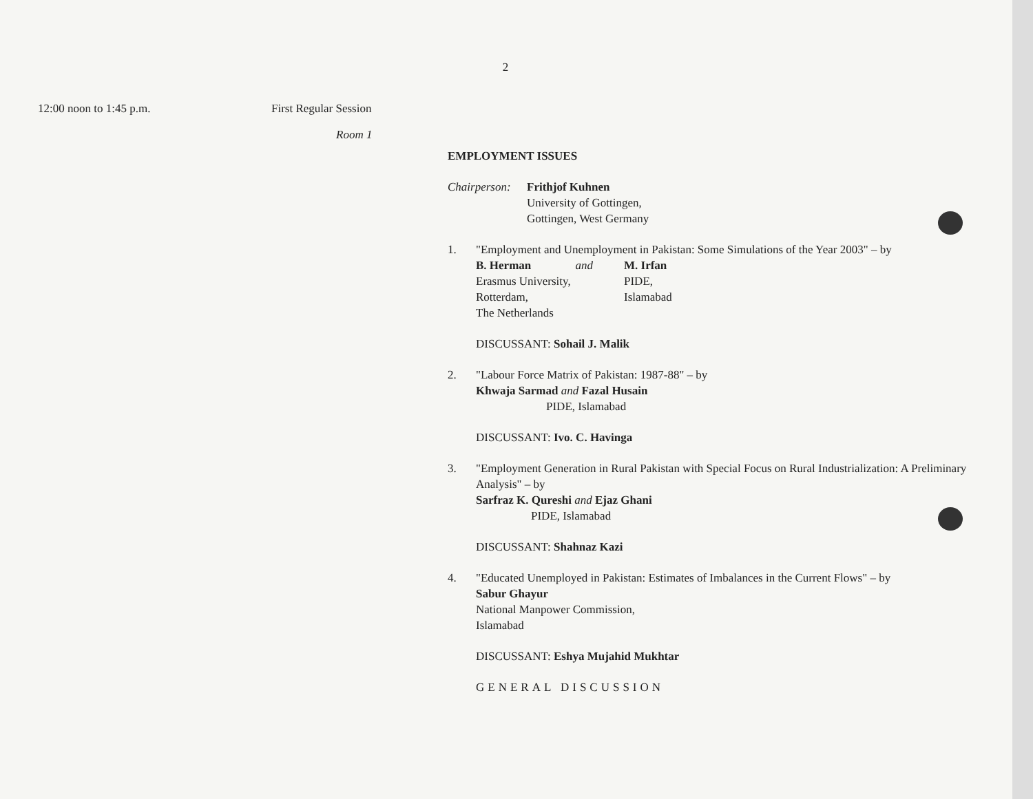2
12:00 noon to 1:45 p.m. First Regular Session
Room 1
EMPLOYMENT ISSUES
Chairperson: Frithjof Kuhnen
University of Gottingen,
Gottingen, West Germany
1. "Employment and Unemployment in Pakistan: Some Simulations of the Year 2003" – by
B. Herman and
Erasmus University,
Rotterdam,
The Netherlands M. Irfan
PIDE,
Islamabad
DISCUSSANT: Sohail J. Malik
2. "Labour Force Matrix of Pakistan: 1987-88" – by
Khwaja Sarmad and Fazal Husain
PIDE, Islamabad
DISCUSSANT: Ivo. C. Havinga
3. "Employment Generation in Rural Pakistan with Special Focus on Rural Industrialization: A Preliminary Analysis" – by
Sarfraz K. Qureshi and Ejaz Ghani
PIDE, Islamabad
DISCUSSANT: Shahnaz Kazi
4. "Educated Unemployed in Pakistan: Estimates of Imbalances in the Current Flows" – by
Sabur Ghayur
National Manpower Commission,
Islamabad
DISCUSSANT: Eshya Mujahid Mukhtar
GENERAL DISCUSSION